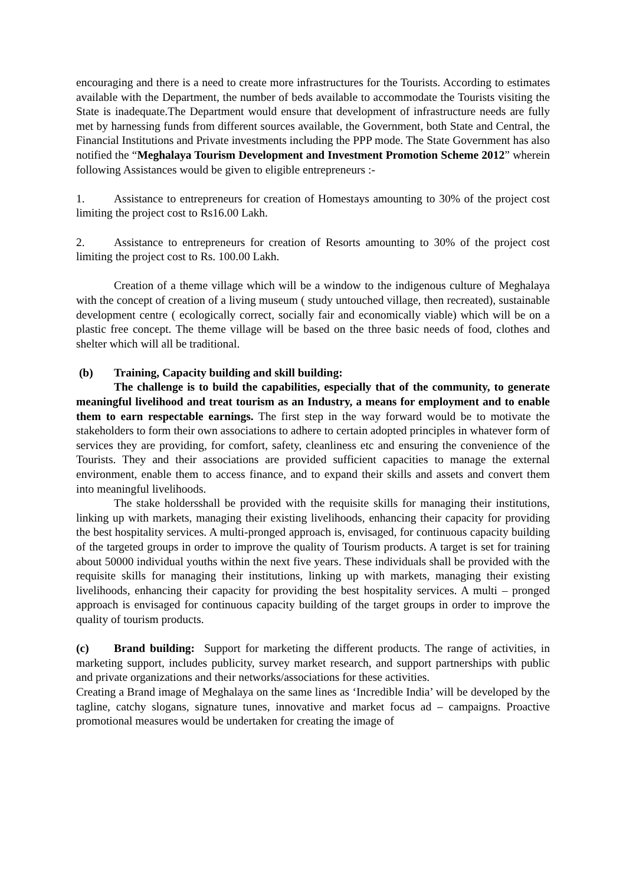encouraging and there is a need to create more infrastructures for the Tourists. According to estimates available with the Department, the number of beds available to accommodate the Tourists visiting the State is inadequate.The Department would ensure that development of infrastructure needs are fully met by harnessing funds from different sources available, the Government, both State and Central, the Financial Institutions and Private investments including the PPP mode. The State Government has also notified the “Meghalaya Tourism Development and Investment Promotion Scheme 2012” wherein following Assistances would be given to eligible entrepreneurs :-
1. Assistance to entrepreneurs for creation of Homestays amounting to 30% of the project cost limiting the project cost to Rs16.00 Lakh.
2. Assistance to entrepreneurs for creation of Resorts amounting to 30% of the project cost limiting the project cost to Rs. 100.00 Lakh.
Creation of a theme village which will be a window to the indigenous culture of Meghalaya with the concept of creation of a living museum ( study untouched village, then recreated), sustainable development centre ( ecologically correct, socially fair and economically viable) which will be on a plastic free concept. The theme village will be based on the three basic needs of food, clothes and shelter which will all be traditional.
(b) Training, Capacity building and skill building:
The challenge is to build the capabilities, especially that of the community, to generate meaningful livelihood and treat tourism as an Industry, a means for employment and to enable them to earn respectable earnings. The first step in the way forward would be to motivate the stakeholders to form their own associations to adhere to certain adopted principles in whatever form of services they are providing, for comfort, safety, cleanliness etc and ensuring the convenience of the Tourists. They and their associations are provided sufficient capacities to manage the external environment, enable them to access finance, and to expand their skills and assets and convert them into meaningful livelihoods.
The stake holdersshall be provided with the requisite skills for managing their institutions, linking up with markets, managing their existing livelihoods, enhancing their capacity for providing the best hospitality services. A multi-pronged approach is, envisaged, for continuous capacity building of the targeted groups in order to improve the quality of Tourism products. A target is set for training about 50000 individual youths within the next five years. These individuals shall be provided with the requisite skills for managing their institutions, linking up with markets, managing their existing livelihoods, enhancing their capacity for providing the best hospitality services. A multi – pronged approach is envisaged for continuous capacity building of the target groups in order to improve the quality of tourism products.
(c) Brand building: Support for marketing the different products. The range of activities, in marketing support, includes publicity, survey market research, and support partnerships with public and private organizations and their networks/associations for these activities.
Creating a Brand image of Meghalaya on the same lines as ‘Incredible India’ will be developed by the tagline, catchy slogans, signature tunes, innovative and market focus ad – campaigns. Proactive promotional measures would be undertaken for creating the image of